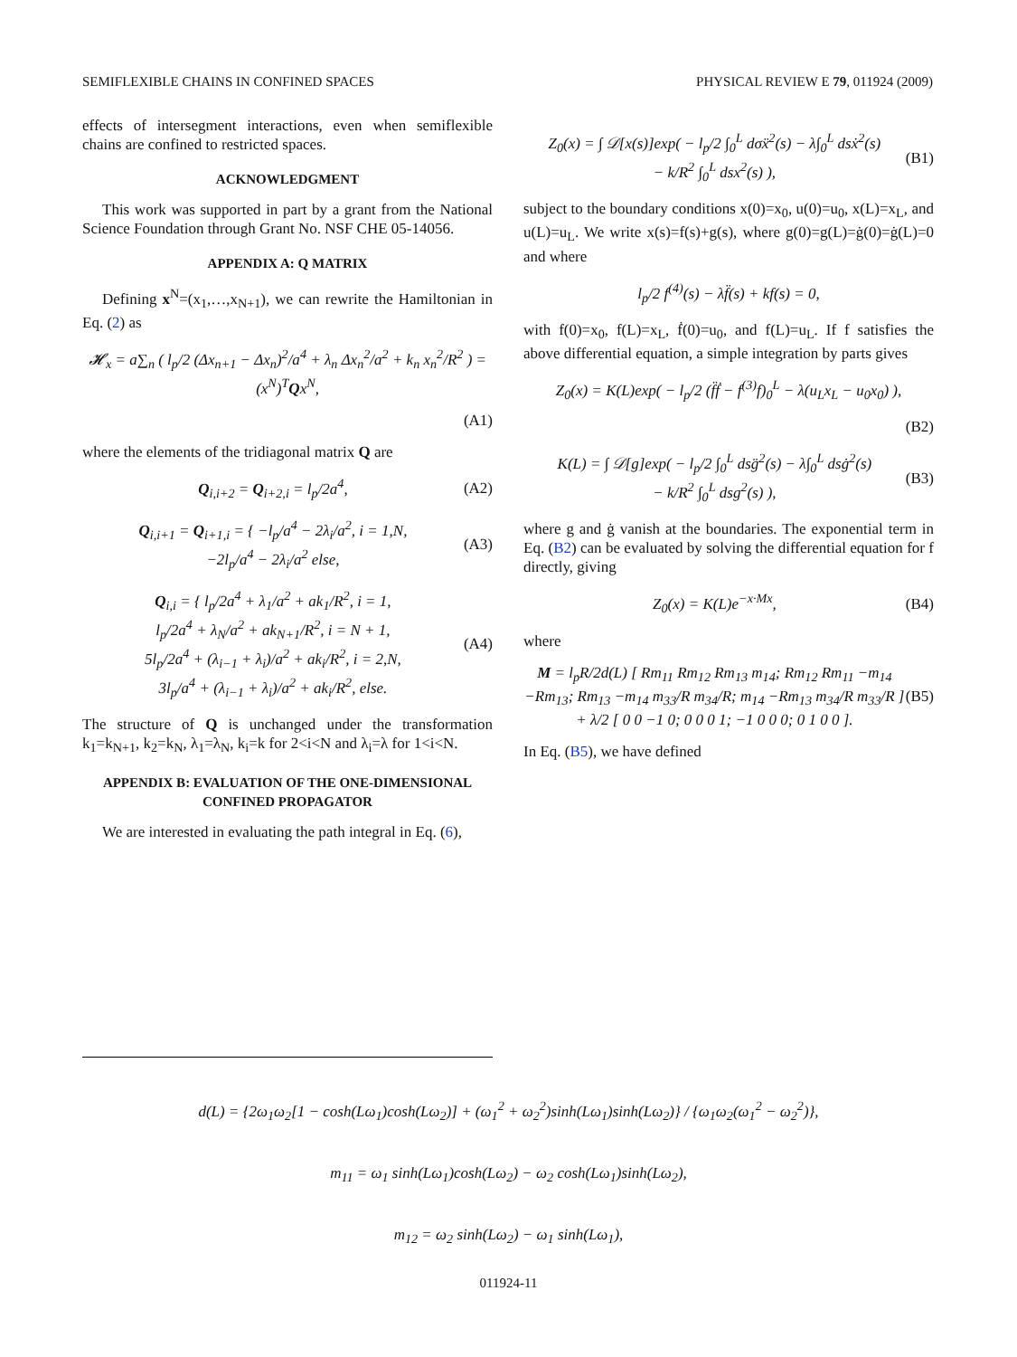SEMIFLEXIBLE CHAINS IN CONFINED SPACES PHYSICAL REVIEW E 79, 011924 (2009)
effects of intersegment interactions, even when semiflexible chains are confined to restricted spaces.
ACKNOWLEDGMENT
This work was supported in part by a grant from the National Science Foundation through Grant No. NSF CHE 05-14056.
APPENDIX A: Q MATRIX
Defining x<sup>N</sup>=(x<sub>1</sub>,…,x<sub>N+1</sub>), we can rewrite the Hamiltonian in Eq. (2) as
𝓗<sub>x</sub> = a∑<sub>n</sub> ( l<sub>p</sub>/2 (Δx<sub>n+1</sub> − Δx<sub>n</sub>)<sup>2</sup>/a<sup>4</sup> + λ<sub>n</sub> Δx<sub>n</sub><sup>2</sup>/a<sup>2</sup> + k<sub>n</sub> x<sub>n</sub><sup>2</sup>/R<sup>2</sup> ) = (x<sup>N</sup>)<sup>T</sup>Qx<sup>N</sup>,
(A1)
where the elements of the tridiagonal matrix Q are
Q<sub>i,i+2</sub> = Q<sub>i+2,i</sub> = l<sub>p</sub>/2a<sup>4</sup>, (A2)
Q<sub>i,i+1</sub> = Q<sub>i+1,i</sub> = { −l<sub>p</sub>/a<sup>4</sup> − 2λ<sub>i</sub>/a<sup>2</sup>, i = 1,N,
−2l<sub>p</sub>/a<sup>4</sup> − 2λ<sub>i</sub>/a<sup>2</sup> else, (A3)
Q<sub>i,i</sub> = { l<sub>p</sub>/2a<sup>4</sup> + λ<sub>1</sub>/a<sup>2</sup> + ak<sub>1</sub>/R<sup>2</sup>, i = 1,
l<sub>p</sub>/2a<sup>4</sup> + λ<sub>N</sub>/a<sup>2</sup> + ak<sub>N+1</sub>/R<sup>2</sup>, i = N + 1,
5l<sub>p</sub>/2a<sup>4</sup> + (λ<sub>i−1</sub> + λ<sub>i</sub>)/a<sup>2</sup> + ak<sub>i</sub>/R<sup>2</sup>, i = 2,N,
3l<sub>p</sub>/a<sup>4</sup> + (λ<sub>i−1</sub> + λ<sub>i</sub>)/a<sup>2</sup> + ak<sub>i</sub>/R<sup>2</sup>, else. (A4)
The structure of Q is unchanged under the transformation k<sub>1</sub>=k<sub>N+1</sub>, k<sub>2</sub>=k<sub>N</sub>, λ<sub>1</sub>=λ<sub>N</sub>, k<sub>i</sub>=k for 2<i<N and λ<sub>i</sub>=λ for 1<i<N.
APPENDIX B: EVALUATION OF THE ONE-DIMENSIONAL CONFINED PROPAGATOR
We are interested in evaluating the path integral in Eq. (6),
Z<sub>0</sub>(x) = ∫ 𝒟[x(s)]exp( − l<sub>p</sub>/2 ∫<sub>0</sub><sup>L</sup> dσẍ<sup>2</sup>(s) − λ∫<sub>0</sub><sup>L</sup> dsẋ<sup>2</sup>(s)
− k/R<sup>2</sup> ∫<sub>0</sub><sup>L</sup> dsx<sup>2</sup>(s) ), (B1)
subject to the boundary conditions x(0)=x<sub>0</sub>, u(0)=u<sub>0</sub>, x(L)=x<sub>L</sub>, and u(L)=u<sub>L</sub>. We write x(s)=f(s)+g(s), where g(0)=g(L)=ġ(0)=ġ(L)=0 and where
l<sub>p</sub>/2 f<sup>(4)</sup>(s) − λf̈(s) + kf(s) = 0,
with f(0)=x<sub>0</sub>, f(L)=x<sub>L</sub>, ḟ(0)=u<sub>0</sub>, and f(L)=u<sub>L</sub>. If f satisfies the above differential equation, a simple integration by parts gives
Z<sub>0</sub>(x) = K(L)exp( − l<sub>p</sub>/2 (f̈ḟ − f<sup>(3)</sup>f)<sub>0</sub><sup>L</sup> − λ(u<sub>L</sub>x<sub>L</sub> − u<sub>0</sub>x<sub>0</sub>) ),
(B2)
K(L) = ∫ 𝒟[g]exp( − l<sub>p</sub>/2 ∫<sub>0</sub><sup>L</sup> dsg̈<sup>2</sup>(s) − λ∫<sub>0</sub><sup>L</sup> dsġ<sup>2</sup>(s)
− k/R<sup>2</sup> ∫<sub>0</sub><sup>L</sup> dsg<sup>2</sup>(s) ), (B3)
where g and ġ vanish at the boundaries. The exponential term in Eq. (B2) can be evaluated by solving the differential equation for f directly, giving
Z<sub>0</sub>(x) = K(L)e<sup>−x·Mx</sup>, (B4)
where
M = l<sub>p</sub>R/2d(L) [ Rm<sub>11</sub> Rm<sub>12</sub> Rm<sub>13</sub> m<sub>14</sub>; Rm<sub>12</sub> Rm<sub>11</sub> −m<sub>14</sub> −Rm<sub>13</sub>; Rm<sub>13</sub> −m<sub>14</sub> m<sub>33</sub>/R m<sub>34</sub>/R; m<sub>14</sub> −Rm<sub>13</sub> m<sub>34</sub>/R m<sub>33</sub>/R ]
+ λ/2 [ 0 0 −1 0; 0 0 0 1; −1 0 0 0; 0 1 0 0 ]. (B5)
In Eq. (B5), we have defined
d(L) = {2ω<sub>1</sub>ω<sub>2</sub>[1 − cosh(Lω<sub>1</sub>)cosh(Lω<sub>2</sub>)] + (ω<sub>1</sub><sup>2</sup> + ω<sub>2</sub><sup>2</sup>)sinh(Lω<sub>1</sub>)sinh(Lω<sub>2</sub>)} / {ω<sub>1</sub>ω<sub>2</sub>(ω<sub>1</sub><sup>2</sup> − ω<sub>2</sub><sup>2</sup>)},
m<sub>11</sub> = ω<sub>1</sub> sinh(Lω<sub>1</sub>)cosh(Lω<sub>2</sub>) − ω<sub>2</sub> cosh(Lω<sub>1</sub>)sinh(Lω<sub>2</sub>),
m<sub>12</sub> = ω<sub>2</sub> sinh(Lω<sub>2</sub>) − ω<sub>1</sub> sinh(Lω<sub>1</sub>),
011924-11